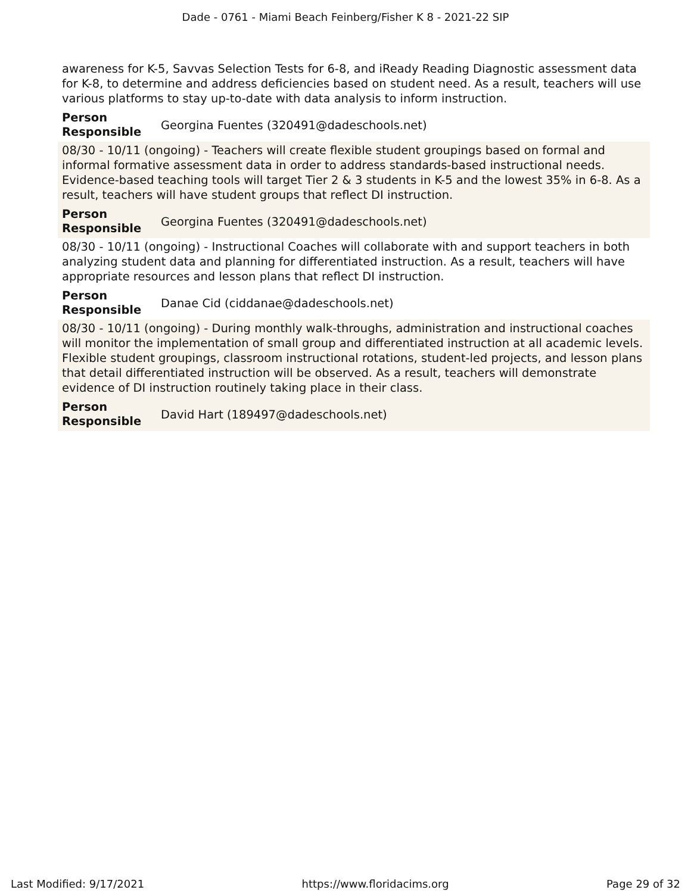Dade - 0761 - Miami Beach Feinberg/Fisher K 8 - 2021-22 SIP
awareness for K-5, Savvas Selection Tests for 6-8, and iReady Reading Diagnostic assessment data for K-8, to determine and address deficiencies based on student need. As a result, teachers will use various platforms to stay up-to-date with data analysis to inform instruction.
Person Responsible Georgina Fuentes (320491@dadeschools.net)
08/30 - 10/11 (ongoing) - Teachers will create flexible student groupings based on formal and informal formative assessment data in order to address standards-based instructional needs. Evidence-based teaching tools will target Tier 2 & 3 students in K-5 and the lowest 35% in 6-8. As a result, teachers will have student groups that reflect DI instruction.
Person Responsible Georgina Fuentes (320491@dadeschools.net)
08/30 - 10/11 (ongoing) - Instructional Coaches will collaborate with and support teachers in both analyzing student data and planning for differentiated instruction. As a result, teachers will have appropriate resources and lesson plans that reflect DI instruction.
Person Responsible Danae Cid (ciddanae@dadeschools.net)
08/30 - 10/11 (ongoing) - During monthly walk-throughs, administration and instructional coaches will monitor the implementation of small group and differentiated instruction at all academic levels. Flexible student groupings, classroom instructional rotations, student-led projects, and lesson plans that detail differentiated instruction will be observed. As a result, teachers will demonstrate evidence of DI instruction routinely taking place in their class.
Person Responsible David Hart (189497@dadeschools.net)
Last Modified: 9/17/2021 https://www.floridacims.org Page 29 of 32